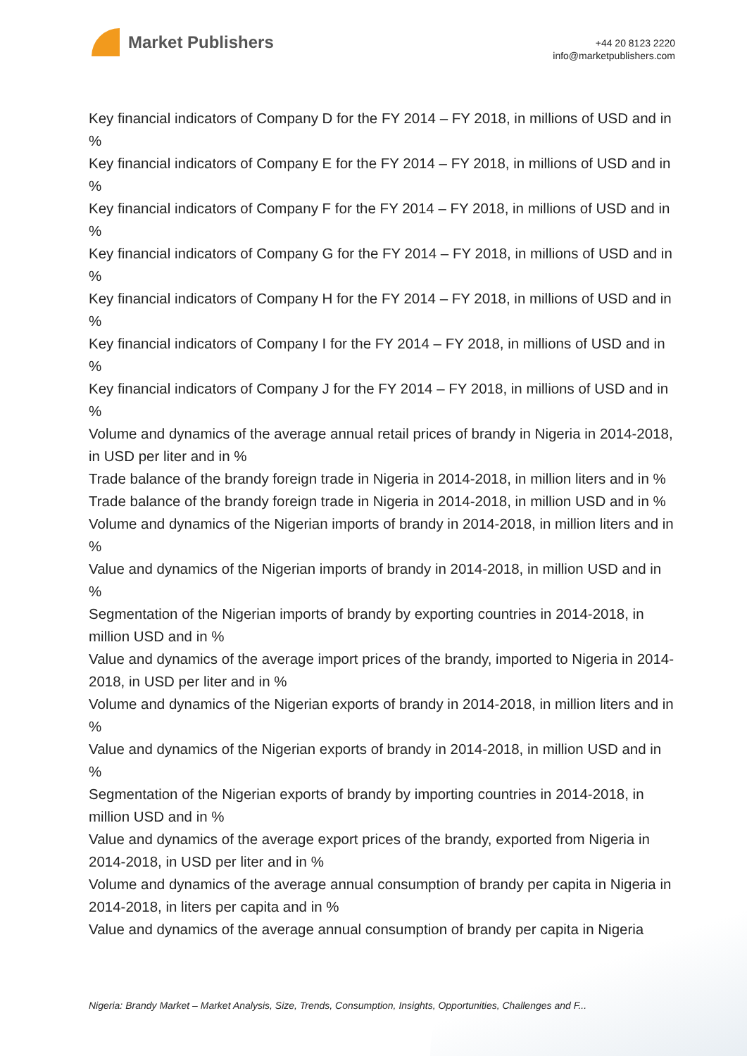Market Publishers
+44 20 8123 2220
info@marketpublishers.com
Key financial indicators of Company D for the FY 2014 – FY 2018, in millions of USD and in %
Key financial indicators of Company E for the FY 2014 – FY 2018, in millions of USD and in %
Key financial indicators of Company F for the FY 2014 – FY 2018, in millions of USD and in %
Key financial indicators of Company G for the FY 2014 – FY 2018, in millions of USD and in %
Key financial indicators of Company H for the FY 2014 – FY 2018, in millions of USD and in %
Key financial indicators of Company I for the FY 2014 – FY 2018, in millions of USD and in %
Key financial indicators of Company J for the FY 2014 – FY 2018, in millions of USD and in %
Volume and dynamics of the average annual retail prices of brandy in Nigeria in 2014-2018, in USD per liter and in %
Trade balance of the brandy foreign trade in Nigeria in 2014-2018, in million liters and in %
Trade balance of the brandy foreign trade in Nigeria in 2014-2018, in million USD and in %
Volume and dynamics of the Nigerian imports of brandy in 2014-2018, in million liters and in %
Value and dynamics of the Nigerian imports of brandy in 2014-2018, in million USD and in %
Segmentation of the Nigerian imports of brandy by exporting countries in 2014-2018, in million USD and in %
Value and dynamics of the average import prices of the brandy, imported to Nigeria in 2014-2018, in USD per liter and in %
Volume and dynamics of the Nigerian exports of brandy in 2014-2018, in million liters and in %
Value and dynamics of the Nigerian exports of brandy in 2014-2018, in million USD and in %
Segmentation of the Nigerian exports of brandy by importing countries in 2014-2018, in million USD and in %
Value and dynamics of the average export prices of the brandy, exported from Nigeria in 2014-2018, in USD per liter and in %
Volume and dynamics of the average annual consumption of brandy per capita in Nigeria in 2014-2018, in liters per capita and in %
Value and dynamics of the average annual consumption of brandy per capita in Nigeria
Nigeria: Brandy Market – Market Analysis, Size, Trends, Consumption, Insights, Opportunities, Challenges and F...